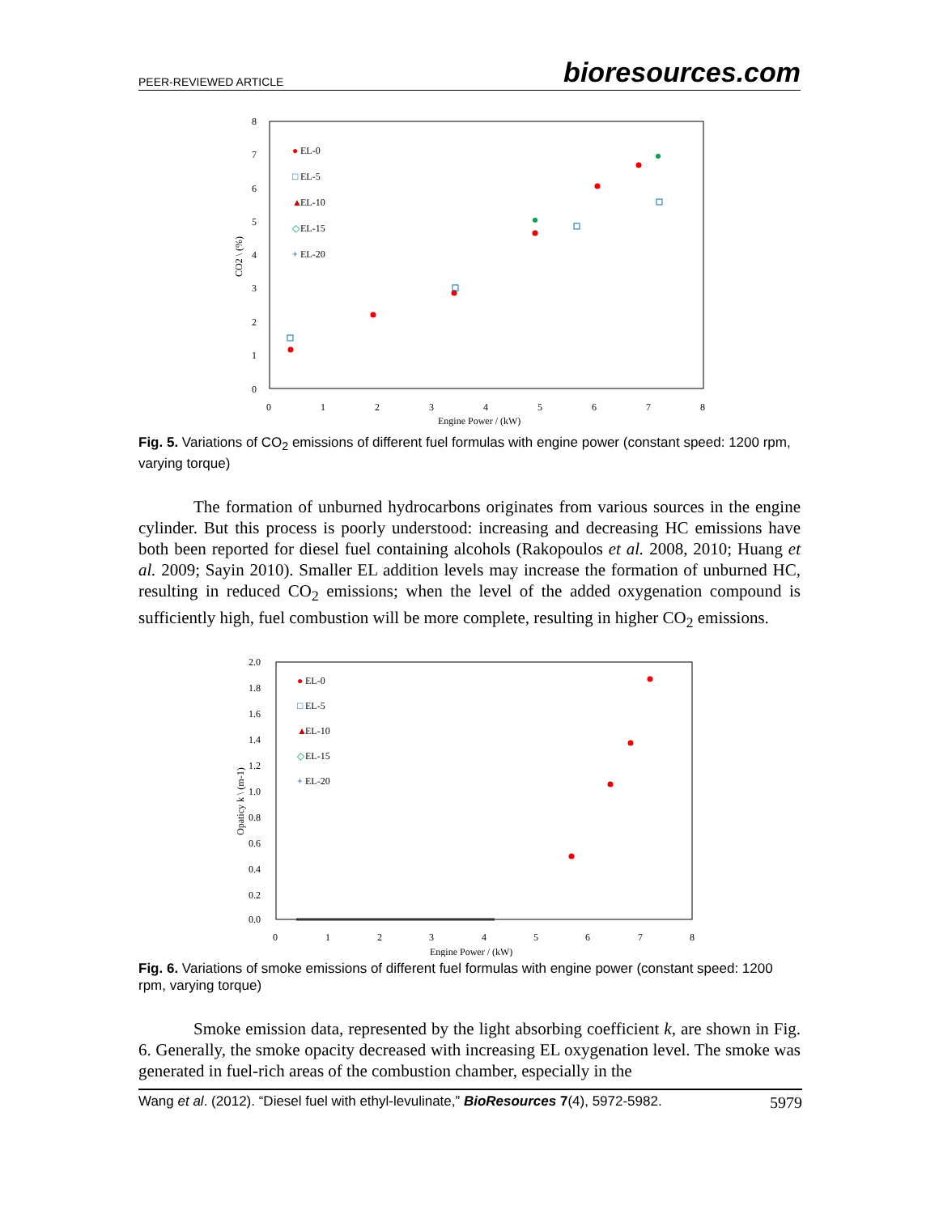PEER-REVIEWED ARTICLE bioresources.com
8
7
6
5
4
3
2
1
0
0
1
2
3
4
5
6
7
8
Engine Power / (kW)
CO2 \ (%)
●
EL-0
□
EL-5
▲
EL-10
◇
EL-15
+
EL-20
Fig. 5. Variations of CO<sub>2</sub> emissions of different fuel formulas with engine power (constant speed: 1200 rpm, varying torque)
The formation of unburned hydrocarbons originates from various sources in the engine cylinder. But this process is poorly understood: increasing and decreasing HC emissions have both been reported for diesel fuel containing alcohols (Rakopoulos et al. 2008, 2010; Huang et al. 2009; Sayin 2010). Smaller EL addition levels may increase the formation of unburned HC, resulting in reduced CO<sub>2</sub> emissions; when the level of the added oxygenation compound is sufficiently high, fuel combustion will be more complete, resulting in higher CO<sub>2</sub> emissions.
2.0
1.8
1.6
1.4
1.2
1.0
0.8
0.6
0.4
0.2
0.0
0
1
2
3
4
5
6
7
8
Engine Power / (kW)
Opaticy k \ (m-1)
●
EL-0
□
EL-5
▲
EL-10
◇
EL-15
+
EL-20
Fig. 6. Variations of smoke emissions of different fuel formulas with engine power (constant speed: 1200 rpm, varying torque)
Smoke emission data, represented by the light absorbing coefficient k, are shown in Fig. 6. Generally, the smoke opacity decreased with increasing EL oxygenation level. The smoke was generated in fuel-rich areas of the combustion chamber, especially in the
Wang et al. (2012). “Diesel fuel with ethyl-levulinate,” BioResources 7(4), 5972-5982. 5979